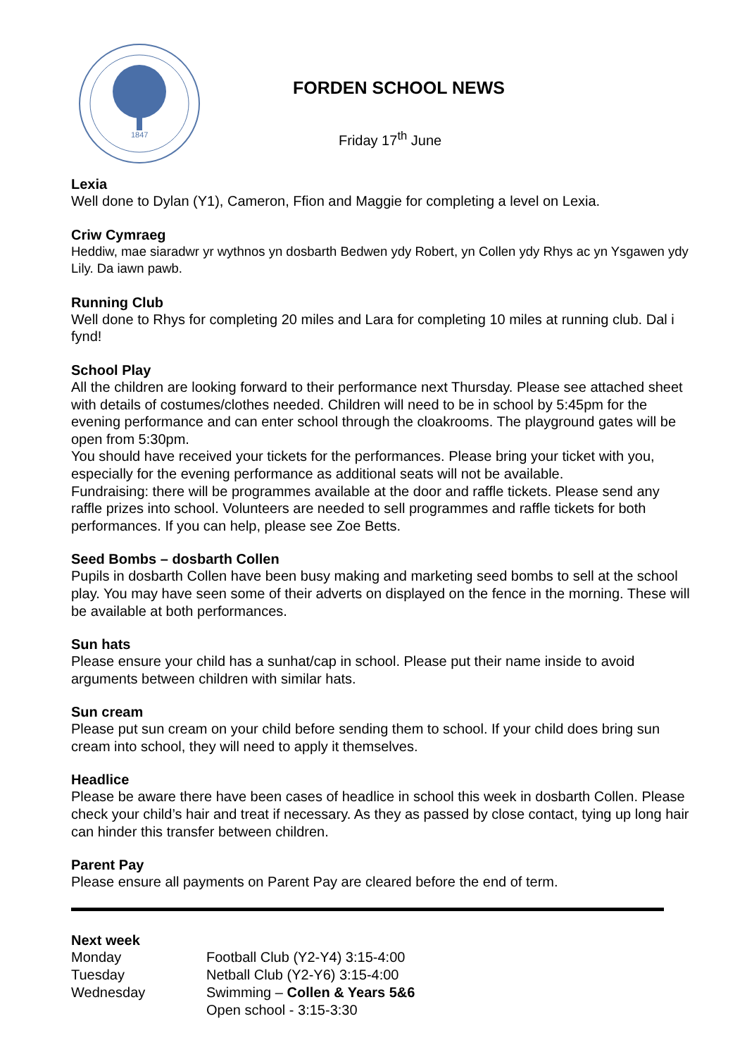1847
FORDEN SCHOOL NEWS
Friday 17<sup>th</sup> June
Lexia
Well done to Dylan (Y1), Cameron, Ffion and Maggie for completing a level on Lexia.
Criw Cymraeg
Heddiw, mae siaradwr yr wythnos yn dosbarth Bedwen ydy Robert, yn Collen ydy Rhys ac yn Ysgawen ydy Lily. Da iawn pawb.
Running Club
Well done to Rhys for completing 20 miles and Lara for completing 10 miles at running club. Dal i fynd!
School Play
All the children are looking forward to their performance next Thursday. Please see attached sheet with details of costumes/clothes needed. Children will need to be in school by 5:45pm for the evening performance and can enter school through the cloakrooms. The playground gates will be open from 5:30pm.
You should have received your tickets for the performances. Please bring your ticket with you, especially for the evening performance as additional seats will not be available.
Fundraising: there will be programmes available at the door and raffle tickets. Please send any raffle prizes into school. Volunteers are needed to sell programmes and raffle tickets for both performances. If you can help, please see Zoe Betts.
Seed Bombs – dosbarth Collen
Pupils in dosbarth Collen have been busy making and marketing seed bombs to sell at the school play. You may have seen some of their adverts on displayed on the fence in the morning. These will be available at both performances.
Sun hats
Please ensure your child has a sunhat/cap in school. Please put their name inside to avoid arguments between children with similar hats.
Sun cream
Please put sun cream on your child before sending them to school. If your child does bring sun cream into school, they will need to apply it themselves.
Headlice
Please be aware there have been cases of headlice in school this week in dosbarth Collen. Please check your child’s hair and treat if necessary. As they as passed by close contact, tying up long hair can hinder this transfer between children.
Parent Pay
Please ensure all payments on Parent Pay are cleared before the end of term.
Next week
| Monday | Football Club (Y2-Y4) 3:15-4:00 |
| Tuesday | Netball Club (Y2-Y6) 3:15-4:00 |
| Wednesday | Swimming – Collen & Years 5&6 |
| | Open school - 3:15-3:30 |